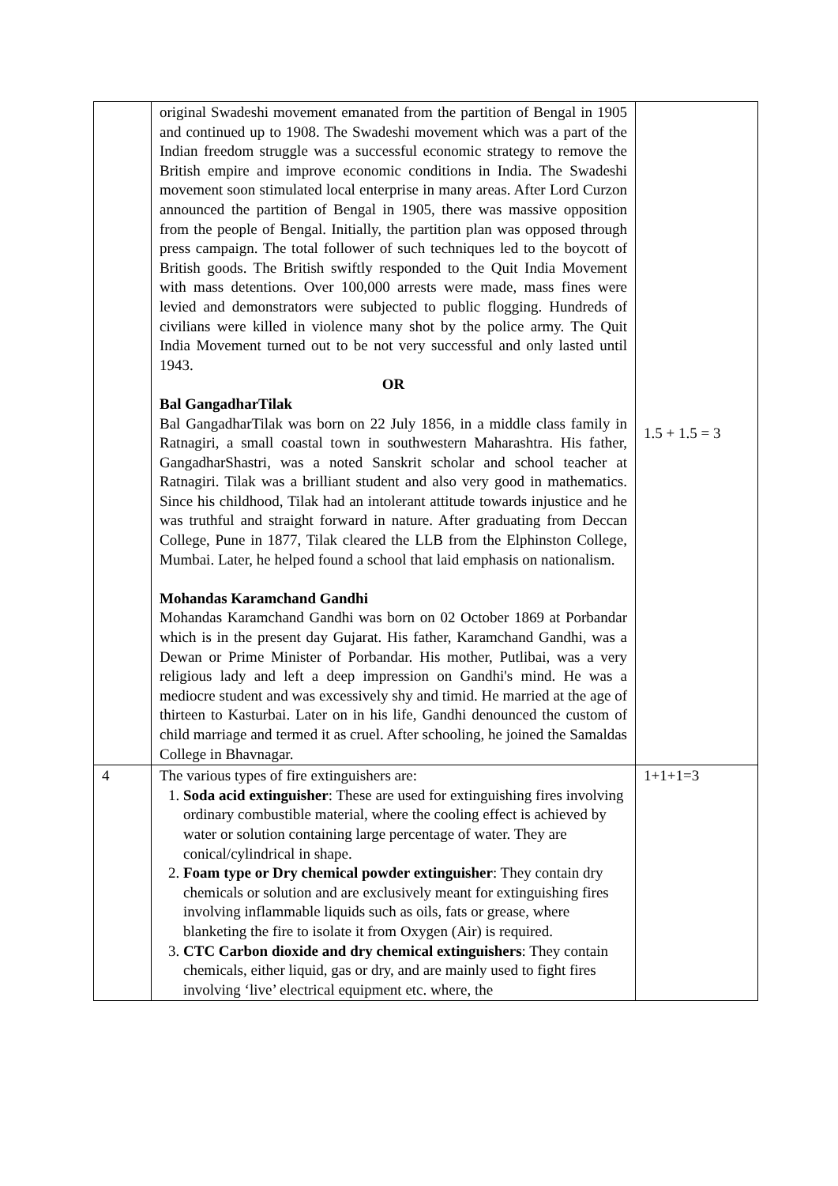| | original Swadeshi movement emanated from the partition of Bengal in 1905 and continued up to 1908. The Swadeshi movement which was a part of the Indian freedom struggle was a successful economic strategy to remove the British empire and improve economic conditions in India. The Swadeshi movement soon stimulated local enterprise in many areas. After Lord Curzon announced the partition of Bengal in 1905, there was massive opposition from the people of Bengal. Initially, the partition plan was opposed through press campaign. The total follower of such techniques led to the boycott of British goods. The British swiftly responded to the Quit India Movement with mass detentions. Over 100,000 arrests were made, mass fines were levied and demonstrators were subjected to public flogging. Hundreds of civilians were killed in violence many shot by the police army. The Quit India Movement turned out to be not very successful and only lasted until 1943. OR Bal GangadharTilak Bal GangadharTilak was born on 22 July 1856, in a middle class family in Ratnagiri, a small coastal town in southwestern Maharashtra. His father, GangadharShastri, was a noted Sanskrit scholar and school teacher at Ratnagiri. Tilak was a brilliant student and also very good in mathematics. Since his childhood, Tilak had an intolerant attitude towards injustice and he was truthful and straight forward in nature. After graduating from Deccan College, Pune in 1877, Tilak cleared the LLB from the Elphinston College, Mumbai. Later, he helped found a school that laid emphasis on nationalism. Mohandas Karamchand Gandhi Mohandas Karamchand Gandhi was born on 02 October 1869 at Porbandar which is in the present day Gujarat. His father, Karamchand Gandhi, was a Dewan or Prime Minister of Porbandar. His mother, Putlibai, was a very religious lady and left a deep impression on Gandhi's mind. He was a mediocre student and was excessively shy and timid. He married at the age of thirteen to Kasturbai. Later on in his life, Gandhi denounced the custom of child marriage and termed it as cruel. After schooling, he joined the Samaldas College in Bhavnagar. | 1.5 + 1.5 = 3 |
| 4 | The various types of fire extinguishers are: 1. Soda acid extinguisher : These are used for extinguishing fires involving ordinary combustible material, where the cooling effect is achieved by water or solution containing large percentage of water. They are conical/cylindrical in shape. 2. Foam type or Dry chemical powder extinguisher : They contain dry chemicals or solution and are exclusively meant for extinguishing fires involving inflammable liquids such as oils, fats or grease, where blanketing the fire to isolate it from Oxygen (Air) is required. 3. CTC Carbon dioxide and dry chemical extinguishers : They contain chemicals, either liquid, gas or dry, and are mainly used to fight fires involving ‘live’ electrical equipment etc. where, the | 1+1+1=3 |